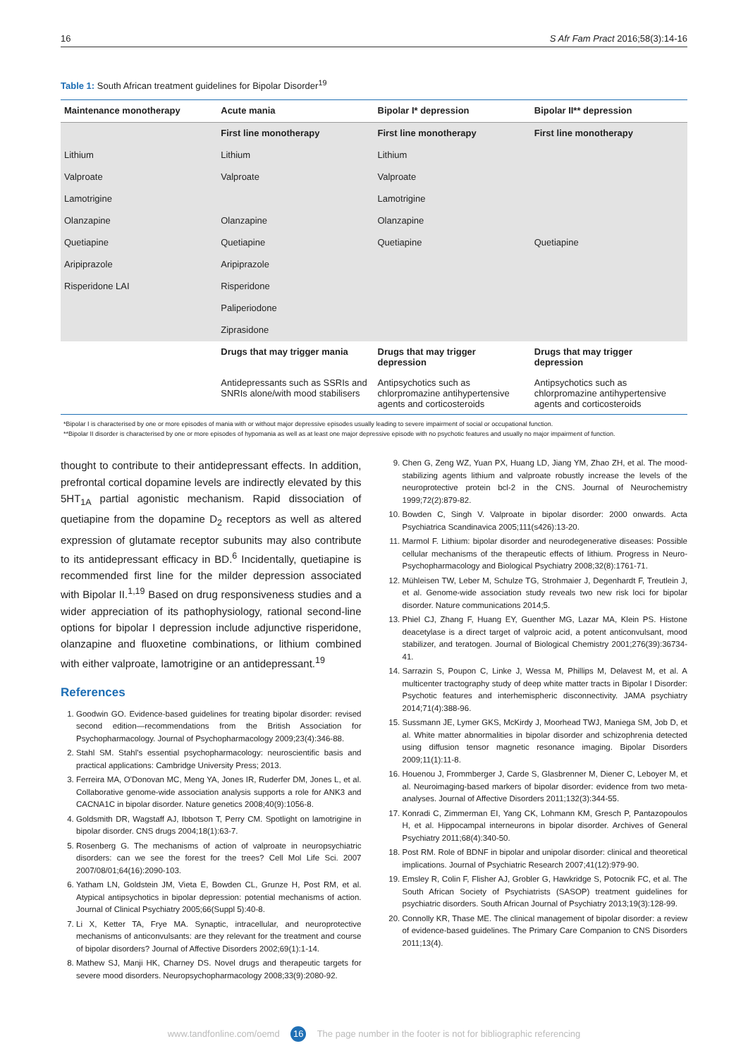16 S Afr Fam Pract 2016;58(3):14-16
Table 1: South African treatment guidelines for Bipolar Disorder<sup>19</sup>
| Maintenance monotherapy | Acute mania | Bipolar I* depression | Bipolar II** depression |
| --- | --- | --- | --- |
| | First line monotherapy | First line monotherapy | First line monotherapy |
| Lithium | Lithium | Lithium | |
| Valproate | Valproate | Valproate | |
| Lamotrigine | | Lamotrigine | |
| Olanzapine | Olanzapine | Olanzapine | |
| Quetiapine | Quetiapine | Quetiapine | Quetiapine |
| Aripiprazole | Aripiprazole | | |
| Risperidone LAI | Risperidone | | |
| | Paliperiodone | | |
| | Ziprasidone | | |
| | Drugs that may trigger mania | Drugs that may trigger depression | Drugs that may trigger depression |
| | Antidepressants such as SSRIs and SNRIs alone/with mood stabilisers | Antipsychotics such as chlorpromazine antihypertensive agents and corticosteroids | Antipsychotics such as chlorpromazine antihypertensive agents and corticosteroids |
*Bipolar I is characterised by one or more episodes of mania with or without major depressive episodes usually leading to severe impairment of social or occupational function.
**Bipolar II disorder is characterised by one or more episodes of hypomania as well as at least one major depressive episode with no psychotic features and usually no major impairment of function.
thought to contribute to their antidepressant effects. In addition, prefrontal cortical dopamine levels are indirectly elevated by this 5HT<sub>1A</sub> partial agonistic mechanism. Rapid dissociation of quetiapine from the dopamine D<sub>2</sub> receptors as well as altered expression of glutamate receptor subunits may also contribute to its antidepressant efficacy in BD.<sup>6</sup> Incidentally, quetiapine is recommended first line for the milder depression associated with Bipolar II.<sup>1,19</sup> Based on drug responsiveness studies and a wider appreciation of its pathophysiology, rational second-line options for bipolar I depression include adjunctive risperidone, olanzapine and fluoxetine combinations, or lithium combined with either valproate, lamotrigine or an antidepressant.<sup>19</sup>
References
1. Goodwin GO. Evidence-based guidelines for treating bipolar disorder: revised second edition—recommendations from the British Association for Psychopharmacology. Journal of Psychopharmacology 2009;23(4):346-88.
2. Stahl SM. Stahl's essential psychopharmacology: neuroscientific basis and practical applications: Cambridge University Press; 2013.
3. Ferreira MA, O'Donovan MC, Meng YA, Jones IR, Ruderfer DM, Jones L, et al. Collaborative genome-wide association analysis supports a role for ANK3 and CACNA1C in bipolar disorder. Nature genetics 2008;40(9):1056-8.
4. Goldsmith DR, Wagstaff AJ, Ibbotson T, Perry CM. Spotlight on lamotrigine in bipolar disorder. CNS drugs 2004;18(1):63-7.
5. Rosenberg G. The mechanisms of action of valproate in neuropsychiatric disorders: can we see the forest for the trees? Cell Mol Life Sci. 2007 2007/08/01;64(16):2090-103.
6. Yatham LN, Goldstein JM, Vieta E, Bowden CL, Grunze H, Post RM, et al. Atypical antipsychotics in bipolar depression: potential mechanisms of action. Journal of Clinical Psychiatry 2005;66(Suppl 5):40-8.
7. Li X, Ketter TA, Frye MA. Synaptic, intracellular, and neuroprotective mechanisms of anticonvulsants: are they relevant for the treatment and course of bipolar disorders? Journal of Affective Disorders 2002;69(1):1-14.
8. Mathew SJ, Manji HK, Charney DS. Novel drugs and therapeutic targets for severe mood disorders. Neuropsychopharmacology 2008;33(9):2080-92.
9. Chen G, Zeng WZ, Yuan PX, Huang LD, Jiang YM, Zhao ZH, et al. The mood-stabilizing agents lithium and valproate robustly increase the levels of the neuroprotective protein bcl-2 in the CNS. Journal of Neurochemistry 1999;72(2):879-82.
10. Bowden C, Singh V. Valproate in bipolar disorder: 2000 onwards. Acta Psychiatrica Scandinavica 2005;111(s426):13-20.
11. Marmol F. Lithium: bipolar disorder and neurodegenerative diseases: Possible cellular mechanisms of the therapeutic effects of lithium. Progress in Neuro-Psychopharmacology and Biological Psychiatry 2008;32(8):1761-71.
12. Mühleisen TW, Leber M, Schulze TG, Strohmaier J, Degenhardt F, Treutlein J, et al. Genome-wide association study reveals two new risk loci for bipolar disorder. Nature communications 2014;5.
13. Phiel CJ, Zhang F, Huang EY, Guenther MG, Lazar MA, Klein PS. Histone deacetylase is a direct target of valproic acid, a potent anticonvulsant, mood stabilizer, and teratogen. Journal of Biological Chemistry 2001;276(39):36734-41.
14. Sarrazin S, Poupon C, Linke J, Wessa M, Phillips M, Delavest M, et al. A multicenter tractography study of deep white matter tracts in Bipolar I Disorder: Psychotic features and interhemispheric disconnectivity. JAMA psychiatry 2014;71(4):388-96.
15. Sussmann JE, Lymer GKS, McKirdy J, Moorhead TWJ, Maniega SM, Job D, et al. White matter abnormalities in bipolar disorder and schizophrenia detected using diffusion tensor magnetic resonance imaging. Bipolar Disorders 2009;11(1):11-8.
16. Houenou J, Frommberger J, Carde S, Glasbrenner M, Diener C, Leboyer M, et al. Neuroimaging-based markers of bipolar disorder: evidence from two meta-analyses. Journal of Affective Disorders 2011;132(3):344-55.
17. Konradi C, Zimmerman EI, Yang CK, Lohmann KM, Gresch P, Pantazopoulos H, et al. Hippocampal interneurons in bipolar disorder. Archives of General Psychiatry 2011;68(4):340-50.
18. Post RM. Role of BDNF in bipolar and unipolar disorder: clinical and theoretical implications. Journal of Psychiatric Research 2007;41(12):979-90.
19. Emsley R, Colin F, Flisher AJ, Grobler G, Hawkridge S, Potocnik FC, et al. The South African Society of Psychiatrists (SASOP) treatment guidelines for psychiatric disorders. South African Journal of Psychiatry 2013;19(3):128-99.
20. Connolly KR, Thase ME. The clinical management of bipolar disorder: a review of evidence-based guidelines. The Primary Care Companion to CNS Disorders 2011;13(4).
www.tandfonline.com/oemd 16 The page number in the footer is not for bibliographic referencing